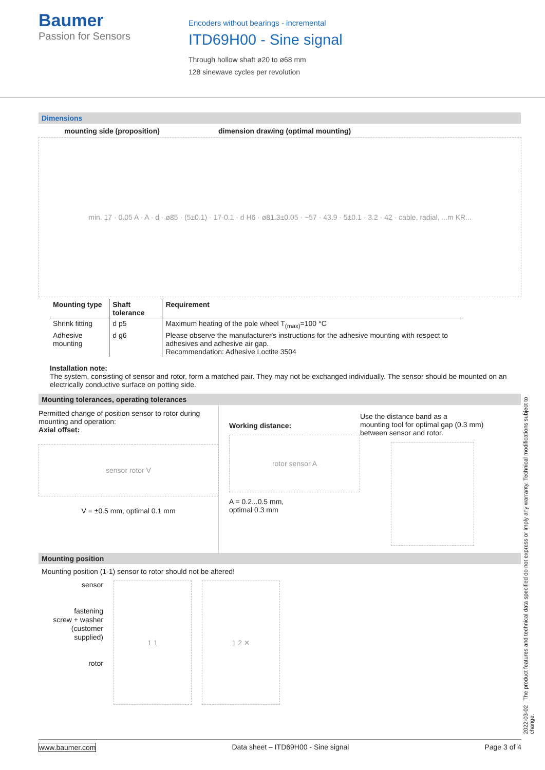Baumer
Passion for Sensors
Encoders without bearings - incremental
ITD69H00 - Sine signal
Through hollow shaft ø20 to ø68 mm
128 sinewave cycles per revolution
Dimensions
mounting side (proposition) dimension drawing (optimal mounting)
min. 17 · 0.05 A · A · d · ø85 · (5±0.1) · 17-0.1 · d H6 · ø81.3±0.05 · ~57 · 43.9 · 5±0.1 · 3.2 · 42 · cable, radial, ...m KR...
| Mounting type | Shaft tolerance | Requirement |
| --- | --- | --- |
| Shrink fitting | d p5 | Maximum heating of the pole wheel T<sub>(max)</sub>=100 °C |
| Adhesive mounting | d g6 | Please observe the manufacturer's instructions for the adhesive mounting with respect to adhesives and adhesive air gap. Recommendation: Adhesive Loctite 3504 |
Installation note:
The system, consisting of sensor and rotor, form a matched pair. They may not be exchanged individually. The sensor should be mounted on an electrically conductive surface on potting side.
Mounting tolerances, operating tolerances
Permitted change of position sensor to rotor during mounting and operation:
Axial offset:
sensor rotor V
V = ±0.5 mm, optimal 0.1 mm
Working distance:
rotor sensor A
A = 0.2...0.5 mm,
optimal 0.3 mm
Use the distance band as a
mounting tool for optimal gap (0.3 mm)
between sensor and rotor.
Mounting position
Mounting position (1-1) sensor to rotor should not be altered!
sensor
fastening
screw + washer
(customer
supplied)
rotor
1 1 1 2 ✕
2022-03-02 The product features and technical data specified do not express or imply any warranty. Technical modifications subject to change.
www.baumer.com Data sheet – ITD69H00 - Sine signal Page 3 of 4